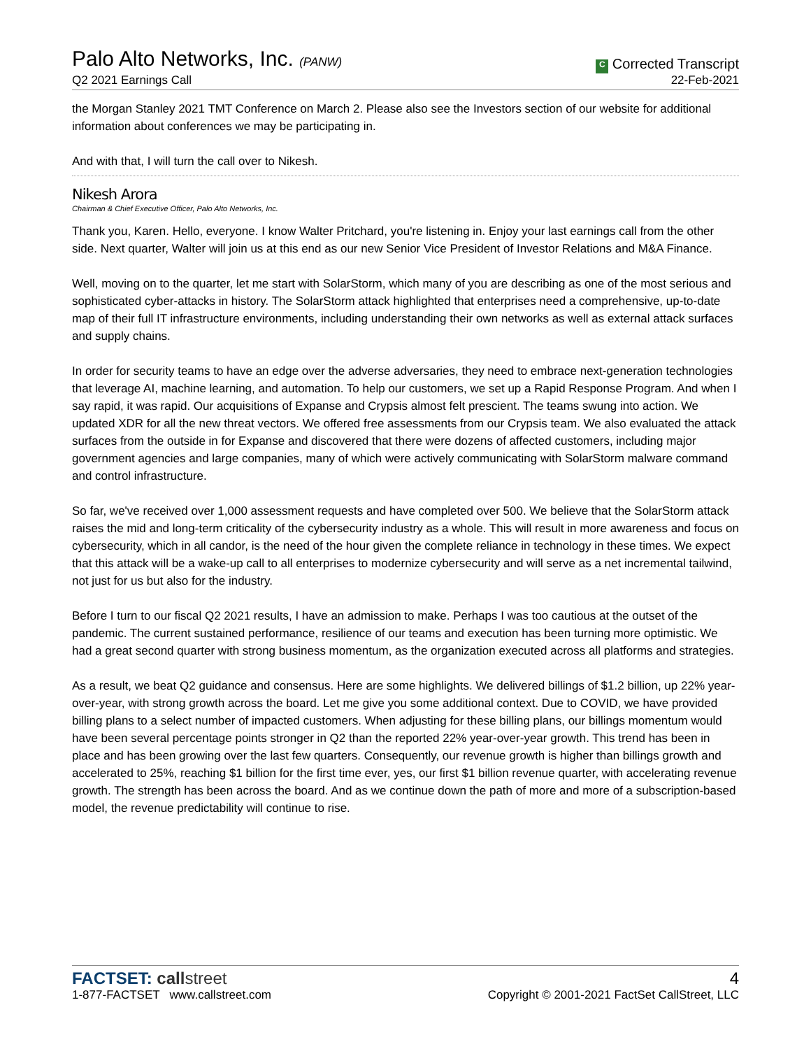Palo Alto Networks, Inc. (PANW)
Q2 2021 Earnings Call
C Corrected Transcript
22-Feb-2021
the Morgan Stanley 2021 TMT Conference on March 2. Please also see the Investors section of our website for additional information about conferences we may be participating in.
And with that, I will turn the call over to Nikesh.
Nikesh Arora
Chairman & Chief Executive Officer, Palo Alto Networks, Inc.
Thank you, Karen. Hello, everyone. I know Walter Pritchard, you're listening in. Enjoy your last earnings call from the other side. Next quarter, Walter will join us at this end as our new Senior Vice President of Investor Relations and M&A Finance.
Well, moving on to the quarter, let me start with SolarStorm, which many of you are describing as one of the most serious and sophisticated cyber-attacks in history. The SolarStorm attack highlighted that enterprises need a comprehensive, up-to-date map of their full IT infrastructure environments, including understanding their own networks as well as external attack surfaces and supply chains.
In order for security teams to have an edge over the adverse adversaries, they need to embrace next-generation technologies that leverage AI, machine learning, and automation. To help our customers, we set up a Rapid Response Program. And when I say rapid, it was rapid. Our acquisitions of Expanse and Crypsis almost felt prescient. The teams swung into action. We updated XDR for all the new threat vectors. We offered free assessments from our Crypsis team. We also evaluated the attack surfaces from the outside in for Expanse and discovered that there were dozens of affected customers, including major government agencies and large companies, many of which were actively communicating with SolarStorm malware command and control infrastructure.
So far, we've received over 1,000 assessment requests and have completed over 500. We believe that the SolarStorm attack raises the mid and long-term criticality of the cybersecurity industry as a whole. This will result in more awareness and focus on cybersecurity, which in all candor, is the need of the hour given the complete reliance in technology in these times. We expect that this attack will be a wake-up call to all enterprises to modernize cybersecurity and will serve as a net incremental tailwind, not just for us but also for the industry.
Before I turn to our fiscal Q2 2021 results, I have an admission to make. Perhaps I was too cautious at the outset of the pandemic. The current sustained performance, resilience of our teams and execution has been turning more optimistic. We had a great second quarter with strong business momentum, as the organization executed across all platforms and strategies.
As a result, we beat Q2 guidance and consensus. Here are some highlights. We delivered billings of $1.2 billion, up 22% year-over-year, with strong growth across the board. Let me give you some additional context. Due to COVID, we have provided billing plans to a select number of impacted customers. When adjusting for these billing plans, our billings momentum would have been several percentage points stronger in Q2 than the reported 22% year-over-year growth. This trend has been in place and has been growing over the last few quarters. Consequently, our revenue growth is higher than billings growth and accelerated to 25%, reaching $1 billion for the first time ever, yes, our first $1 billion revenue quarter, with accelerating revenue growth. The strength has been across the board. And as we continue down the path of more and more of a subscription-based model, the revenue predictability will continue to rise.
FACTSET: call street
1-877-FACTSET www.callstreet.com
4
Copyright © 2001-2021 FactSet CallStreet, LLC